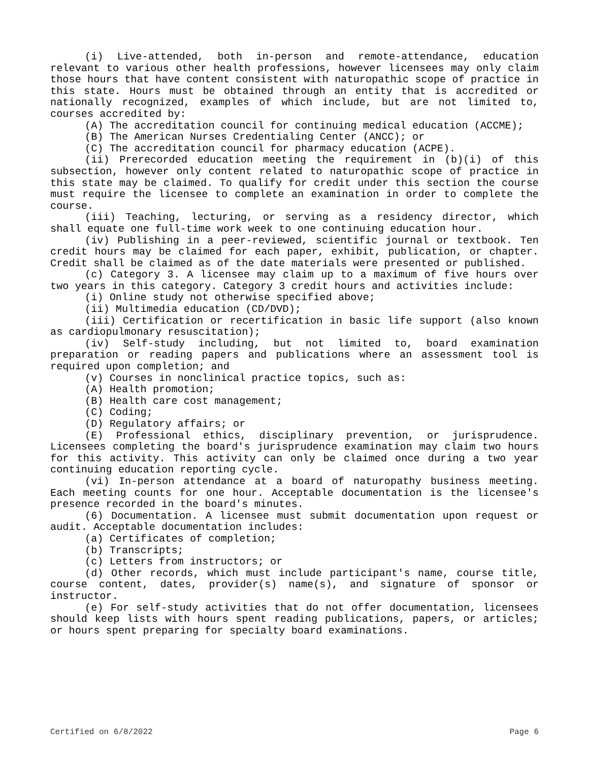(i) Live-attended, both in-person and remote-attendance, education relevant to various other health professions, however licensees may only claim those hours that have content consistent with naturopathic scope of practice in this state. Hours must be obtained through an entity that is accredited or nationally recognized, examples of which include, but are not limited to, courses accredited by:
(A) The accreditation council for continuing medical education (ACCME);
(B) The American Nurses Credentialing Center (ANCC); or
(C) The accreditation council for pharmacy education (ACPE).
(ii) Prerecorded education meeting the requirement in (b)(i) of this subsection, however only content related to naturopathic scope of practice in this state may be claimed. To qualify for credit under this section the course must require the licensee to complete an examination in order to complete the course.
(iii) Teaching, lecturing, or serving as a residency director, which shall equate one full-time work week to one continuing education hour.
(iv) Publishing in a peer-reviewed, scientific journal or textbook. Ten credit hours may be claimed for each paper, exhibit, publication, or chapter. Credit shall be claimed as of the date materials were presented or published.
(c) Category 3. A licensee may claim up to a maximum of five hours over two years in this category. Category 3 credit hours and activities include:
(i) Online study not otherwise specified above;
(ii) Multimedia education (CD/DVD);
(iii) Certification or recertification in basic life support (also known as cardiopulmonary resuscitation);
(iv) Self-study including, but not limited to, board examination preparation or reading papers and publications where an assessment tool is required upon completion; and
(v) Courses in nonclinical practice topics, such as:
(A) Health promotion;
(B) Health care cost management;
(C) Coding;
(D) Regulatory affairs; or
(E) Professional ethics, disciplinary prevention, or jurisprudence. Licensees completing the board's jurisprudence examination may claim two hours for this activity. This activity can only be claimed once during a two year continuing education reporting cycle.
(vi) In-person attendance at a board of naturopathy business meeting. Each meeting counts for one hour. Acceptable documentation is the licensee's presence recorded in the board's minutes.
(6) Documentation. A licensee must submit documentation upon request or audit. Acceptable documentation includes:
(a) Certificates of completion;
(b) Transcripts;
(c) Letters from instructors; or
(d) Other records, which must include participant's name, course title, course content, dates, provider(s) name(s), and signature of sponsor or instructor.
(e) For self-study activities that do not offer documentation, licensees should keep lists with hours spent reading publications, papers, or articles; or hours spent preparing for specialty board examinations.
Certified on 6/8/2022 Page 6